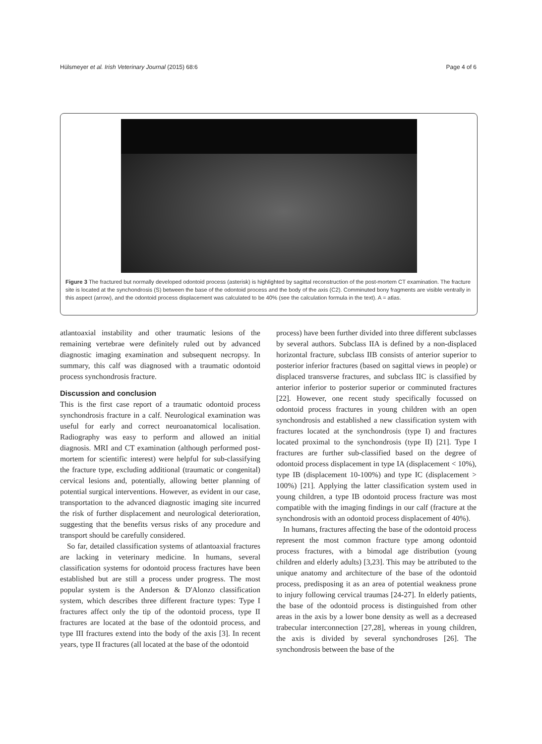Hülsmeyer et al. Irish Veterinary Journal (2015) 68:6 Page 4 of 6
Figure 3 The fractured but normally developed odontoid process (asterisk) is highlighted by sagittal reconstruction of the post-mortem CT examination. The fracture site is located at the synchondrosis (S) between the base of the odontoid process and the body of the axis (C2). Comminuted bony fragments are visible ventrally in this aspect (arrow), and the odontoid process displacement was calculated to be 40% (see the calculation formula in the text). A = atlas.
atlantoaxial instability and other traumatic lesions of the remaining vertebrae were definitely ruled out by advanced diagnostic imaging examination and subsequent necropsy. In summary, this calf was diagnosed with a traumatic odontoid process synchondrosis fracture.
Discussion and conclusion
This is the first case report of a traumatic odontoid process synchondrosis fracture in a calf. Neurological examination was useful for early and correct neuroanatomical localisation. Radiography was easy to perform and allowed an initial diagnosis. MRI and CT examination (although performed post-mortem for scientific interest) were helpful for sub-classifying the fracture type, excluding additional (traumatic or congenital) cervical lesions and, potentially, allowing better planning of potential surgical interventions. However, as evident in our case, transportation to the advanced diagnostic imaging site incurred the risk of further displacement and neurological deterioration, suggesting that the benefits versus risks of any procedure and transport should be carefully considered.
So far, detailed classification systems of atlantoaxial fractures are lacking in veterinary medicine. In humans, several classification systems for odontoid process fractures have been established but are still a process under progress. The most popular system is the Anderson & D'Alonzo classification system, which describes three different fracture types: Type I fractures affect only the tip of the odontoid process, type II fractures are located at the base of the odontoid process, and type III fractures extend into the body of the axis [3]. In recent years, type II fractures (all located at the base of the odontoid
process) have been further divided into three different subclasses by several authors. Subclass IIA is defined by a non-displaced horizontal fracture, subclass IIB consists of anterior superior to posterior inferior fractures (based on sagittal views in people) or displaced transverse fractures, and subclass IIC is classified by anterior inferior to posterior superior or comminuted fractures [22]. However, one recent study specifically focussed on odontoid process fractures in young children with an open synchondrosis and established a new classification system with fractures located at the synchondrosis (type I) and fractures located proximal to the synchondrosis (type II) [21]. Type I fractures are further sub-classified based on the degree of odontoid process displacement in type IA (displacement < 10%), type IB (displacement 10-100%) and type IC (displacement > 100%) [21]. Applying the latter classification system used in young children, a type IB odontoid process fracture was most compatible with the imaging findings in our calf (fracture at the synchondrosis with an odontoid process displacement of 40%).
In humans, fractures affecting the base of the odontoid process represent the most common fracture type among odontoid process fractures, with a bimodal age distribution (young children and elderly adults) [3,23]. This may be attributed to the unique anatomy and architecture of the base of the odontoid process, predisposing it as an area of potential weakness prone to injury following cervical traumas [24-27]. In elderly patients, the base of the odontoid process is distinguished from other areas in the axis by a lower bone density as well as a decreased trabecular interconnection [27,28], whereas in young children, the axis is divided by several synchondroses [26]. The synchondrosis between the base of the